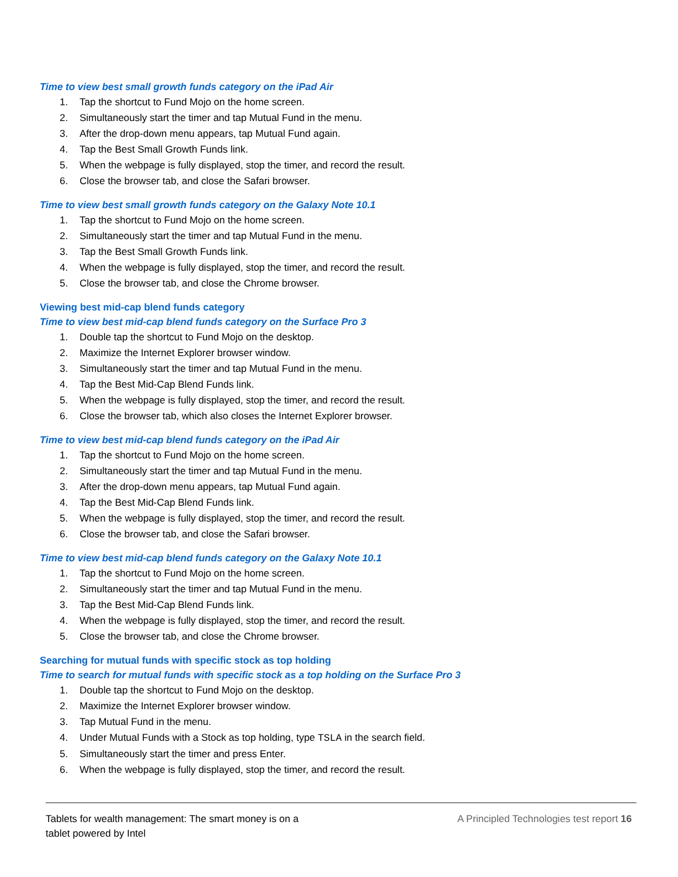Time to view best small growth funds category on the iPad Air
1. Tap the shortcut to Fund Mojo on the home screen.
2. Simultaneously start the timer and tap Mutual Fund in the menu.
3. After the drop-down menu appears, tap Mutual Fund again.
4. Tap the Best Small Growth Funds link.
5. When the webpage is fully displayed, stop the timer, and record the result.
6. Close the browser tab, and close the Safari browser.
Time to view best small growth funds category on the Galaxy Note 10.1
1. Tap the shortcut to Fund Mojo on the home screen.
2. Simultaneously start the timer and tap Mutual Fund in the menu.
3. Tap the Best Small Growth Funds link.
4. When the webpage is fully displayed, stop the timer, and record the result.
5. Close the browser tab, and close the Chrome browser.
Viewing best mid-cap blend funds category
Time to view best mid-cap blend funds category on the Surface Pro 3
1. Double tap the shortcut to Fund Mojo on the desktop.
2. Maximize the Internet Explorer browser window.
3. Simultaneously start the timer and tap Mutual Fund in the menu.
4. Tap the Best Mid-Cap Blend Funds link.
5. When the webpage is fully displayed, stop the timer, and record the result.
6. Close the browser tab, which also closes the Internet Explorer browser.
Time to view best mid-cap blend funds category on the iPad Air
1. Tap the shortcut to Fund Mojo on the home screen.
2. Simultaneously start the timer and tap Mutual Fund in the menu.
3. After the drop-down menu appears, tap Mutual Fund again.
4. Tap the Best Mid-Cap Blend Funds link.
5. When the webpage is fully displayed, stop the timer, and record the result.
6. Close the browser tab, and close the Safari browser.
Time to view best mid-cap blend funds category on the Galaxy Note 10.1
1. Tap the shortcut to Fund Mojo on the home screen.
2. Simultaneously start the timer and tap Mutual Fund in the menu.
3. Tap the Best Mid-Cap Blend Funds link.
4. When the webpage is fully displayed, stop the timer, and record the result.
5. Close the browser tab, and close the Chrome browser.
Searching for mutual funds with specific stock as top holding
Time to search for mutual funds with specific stock as a top holding on the Surface Pro 3
1. Double tap the shortcut to Fund Mojo on the desktop.
2. Maximize the Internet Explorer browser window.
3. Tap Mutual Fund in the menu.
4. Under Mutual Funds with a Stock as top holding, type TSLA in the search field.
5. Simultaneously start the timer and press Enter.
6. When the webpage is fully displayed, stop the timer, and record the result.
Tablets for wealth management: The smart money is on a
tablet powered by Intel
A Principled Technologies test report 16